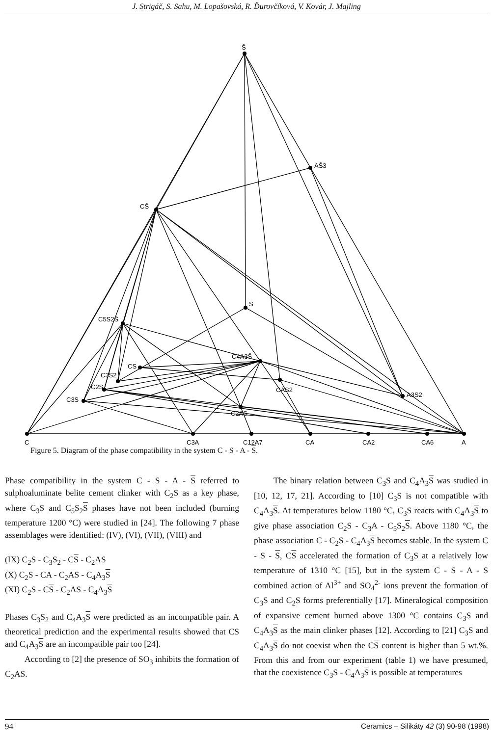J. Strigáč, S. Sahu, M. Lopašovská, R. Ďurovčíková, V. Kovár, J. Majling
S̄
AS̄3
CS̄
S
C5S2S̄
C4A3S̄
CS
C3S2
CAS2
C2S
C3S
A3S2
C2AS
C
C3A
C12A7
CA
CA2
CA6
A
Figure 5. Diagram of the phase compatibility in the system C - S - A - S.
Phase compatibility in the system C - S - A - S referred to sulphoaluminate belite cement clinker with C<sub>2</sub>S as a key phase, where C<sub>3</sub>S and C<sub>5</sub>S<sub>2</sub>S phases have not been included (burning temperature 1200 °C) were studied in [24]. The following 7 phase assemblages were identified: (IV), (VI), (VII), (VIII) and
(IX) C<sub>2</sub>S - C<sub>3</sub>S<sub>2</sub> - CS - C<sub>2</sub>AS
(X) C<sub>2</sub>S - CA - C<sub>2</sub>AS - C<sub>4</sub>A<sub>3</sub>S
(XI) C<sub>2</sub>S - CS - C<sub>2</sub>AS - C<sub>4</sub>A<sub>3</sub>S
Phases C<sub>3</sub>S<sub>2</sub> and C<sub>4</sub>A<sub>3</sub>S were predicted as an incompatible pair. A theoretical prediction and the experimental results showed that CS and C<sub>4</sub>A<sub>3</sub>S are an incompatible pair too [24].
According to [2] the presence of SO<sub>3</sub> inhibits the formation of C<sub>2</sub>AS.
The binary relation between C<sub>3</sub>S and C<sub>4</sub>A<sub>3</sub>S was studied in [10, 12, 17, 21]. According to [10] C<sub>3</sub>S is not compatible with C<sub>4</sub>A<sub>3</sub>S. At temperatures below 1180 °C, C<sub>3</sub>S reacts with C<sub>4</sub>A<sub>3</sub>S to give phase association C<sub>2</sub>S - C<sub>3</sub>A - C<sub>5</sub>S<sub>2</sub>S. Above 1180 °C, the phase association C - C<sub>2</sub>S - C<sub>4</sub>A<sub>3</sub>S becomes stable. In the system C - S - S, CS accelerated the formation of C<sub>3</sub>S at a relatively low temperature of 1310 °C [15], but in the system C - S - A - S combined action of Al<sup>3+</sup> and SO<sub>4</sub><sup>2-</sup> ions prevent the formation of C<sub>3</sub>S and C<sub>2</sub>S forms preferentially [17]. Mineralogical composition of expansive cement burned above 1300 °C contains C<sub>3</sub>S and C<sub>4</sub>A<sub>3</sub>S as the main clinker phases [12]. According to [21] C<sub>3</sub>S and C<sub>4</sub>A<sub>3</sub>S do not coexist when the CS content is higher than 5 wt.%. From this and from our experiment (table 1) we have presumed, that the coexistence C<sub>3</sub>S - C<sub>4</sub>A<sub>3</sub>S is possible at temperatures
94 Ceramics – Silikáty 42 (3) 90-98 (1998)